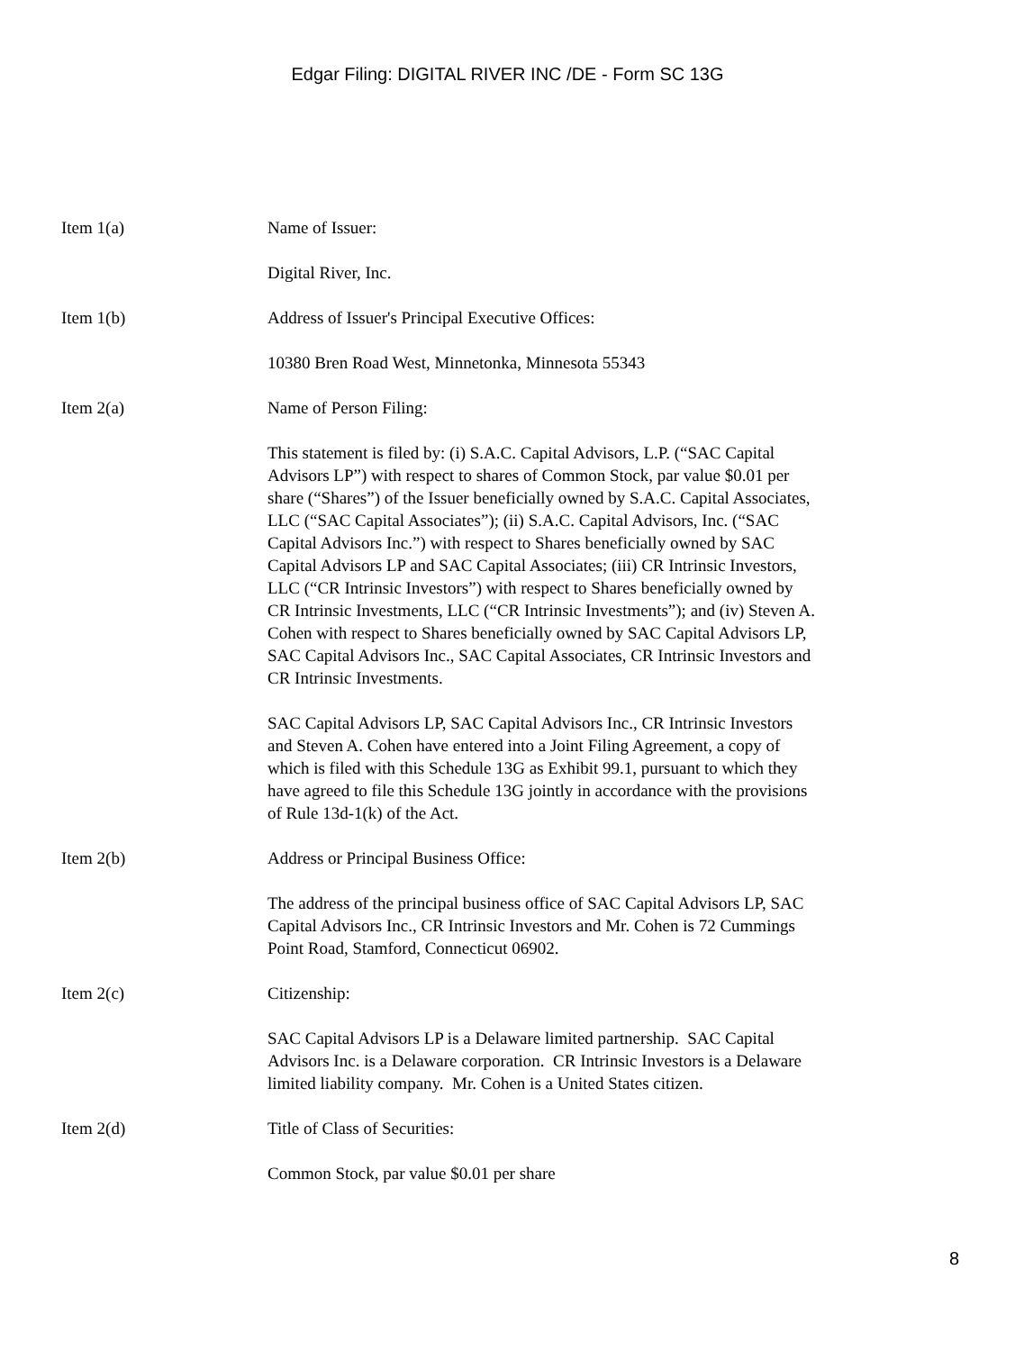Edgar Filing: DIGITAL RIVER INC /DE - Form SC 13G
Item 1(a) Name of Issuer:
Digital River, Inc.
Item 1(b) Address of Issuer's Principal Executive Offices:
10380 Bren Road West, Minnetonka, Minnesota 55343
Item 2(a) Name of Person Filing:
This statement is filed by: (i) S.A.C. Capital Advisors, L.P. (“SAC Capital Advisors LP”) with respect to shares of Common Stock, par value $0.01 per share (“Shares”) of the Issuer beneficially owned by S.A.C. Capital Associates, LLC (“SAC Capital Associates”); (ii) S.A.C. Capital Advisors, Inc. (“SAC Capital Advisors Inc.”) with respect to Shares beneficially owned by SAC Capital Advisors LP and SAC Capital Associates; (iii) CR Intrinsic Investors, LLC (“CR Intrinsic Investors”) with respect to Shares beneficially owned by CR Intrinsic Investments, LLC (“CR Intrinsic Investments”); and (iv) Steven A. Cohen with respect to Shares beneficially owned by SAC Capital Advisors LP, SAC Capital Advisors Inc., SAC Capital Associates, CR Intrinsic Investors and CR Intrinsic Investments.
SAC Capital Advisors LP, SAC Capital Advisors Inc., CR Intrinsic Investors and Steven A. Cohen have entered into a Joint Filing Agreement, a copy of which is filed with this Schedule 13G as Exhibit 99.1, pursuant to which they have agreed to file this Schedule 13G jointly in accordance with the provisions of Rule 13d-1(k) of the Act.
Item 2(b) Address or Principal Business Office:
The address of the principal business office of SAC Capital Advisors LP, SAC Capital Advisors Inc., CR Intrinsic Investors and Mr. Cohen is 72 Cummings Point Road, Stamford, Connecticut 06902.
Item 2(c) Citizenship:
SAC Capital Advisors LP is a Delaware limited partnership. SAC Capital Advisors Inc. is a Delaware corporation. CR Intrinsic Investors is a Delaware limited liability company. Mr. Cohen is a United States citizen.
Item 2(d) Title of Class of Securities:
Common Stock, par value $0.01 per share
8